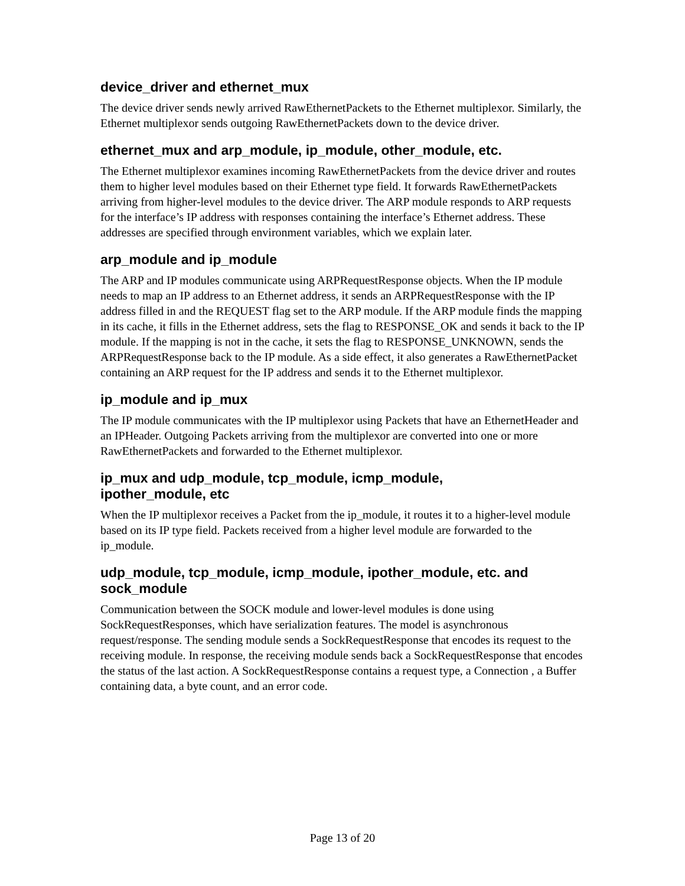device_driver and ethernet_mux
The device driver sends newly arrived RawEthernetPackets to the Ethernet multiplexor. Similarly, the Ethernet multiplexor sends outgoing RawEthernetPackets down to the device driver.
ethernet_mux and arp_module, ip_module, other_module, etc.
The Ethernet multiplexor examines incoming RawEthernetPackets from the device driver and routes them to higher level modules based on their Ethernet type field. It forwards RawEthernetPackets arriving from higher-level modules to the device driver. The ARP module responds to ARP requests for the interface’s IP address with responses containing the interface’s Ethernet address. These addresses are specified through environment variables, which we explain later.
arp_module and ip_module
The ARP and IP modules communicate using ARPRequestResponse objects. When the IP module needs to map an IP address to an Ethernet address, it sends an ARPRequestResponse with the IP address filled in and the REQUEST flag set to the ARP module. If the ARP module finds the mapping in its cache, it fills in the Ethernet address, sets the flag to RESPONSE_OK and sends it back to the IP module. If the mapping is not in the cache, it sets the flag to RESPONSE_UNKNOWN, sends the ARPRequestResponse back to the IP module. As a side effect, it also generates a RawEthernetPacket containing an ARP request for the IP address and sends it to the Ethernet multiplexor.
ip_module and ip_mux
The IP module communicates with the IP multiplexor using Packets that have an EthernetHeader and an IPHeader. Outgoing Packets arriving from the multiplexor are converted into one or more RawEthernetPackets and forwarded to the Ethernet multiplexor.
ip_mux and udp_module, tcp_module, icmp_module,
ipother_module, etc
When the IP multiplexor receives a Packet from the ip_module, it routes it to a higher-level module based on its IP type field. Packets received from a higher level module are forwarded to the ip_module.
udp_module, tcp_module, icmp_module, ipother_module, etc. and sock_module
Communication between the SOCK module and lower-level modules is done using SockRequestResponses, which have serialization features. The model is asynchronous request/response. The sending module sends a SockRequestResponse that encodes its request to the receiving module. In response, the receiving module sends back a SockRequestResponse that encodes the status of the last action. A SockRequestResponse contains a request type, a Connection , a Buffer containing data, a byte count, and an error code.
Page 13 of 20